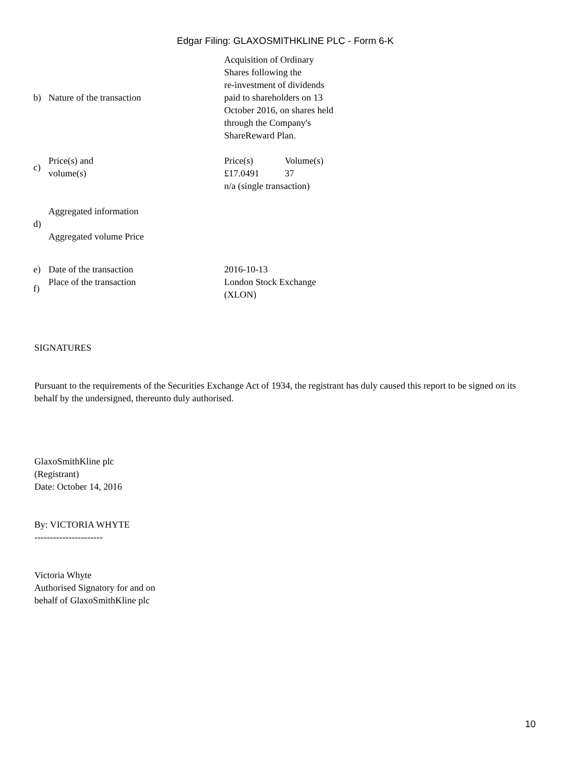Edgar Filing: GLAXOSMITHKLINE PLC - Form 6-K
| b) | Nature of the transaction | Acquisition of Ordinary Shares following the re-investment of dividends paid to shareholders on 13 October 2016, on shares held through the Company's ShareReward Plan. |
| c) | Price(s) and volume(s) | / Price(s) / Volume(s) / / £17.0491 / 37 / |
| | | n/a (single transaction) |
| d) | Aggregated information Aggregated volume Price | |
| e) | Date of the transaction | 2016-10-13 |
| f) | Place of the transaction | London Stock Exchange (XLON) |
SIGNATURES
Pursuant to the requirements of the Securities Exchange Act of 1934, the registrant has duly caused this report to be signed on its behalf by the undersigned, thereunto duly authorised.
GlaxoSmithKline plc
(Registrant)
Date: October 14, 2016
By: VICTORIA WHYTE
----------------------
Victoria Whyte
Authorised Signatory for and on
behalf of GlaxoSmithKline plc
10